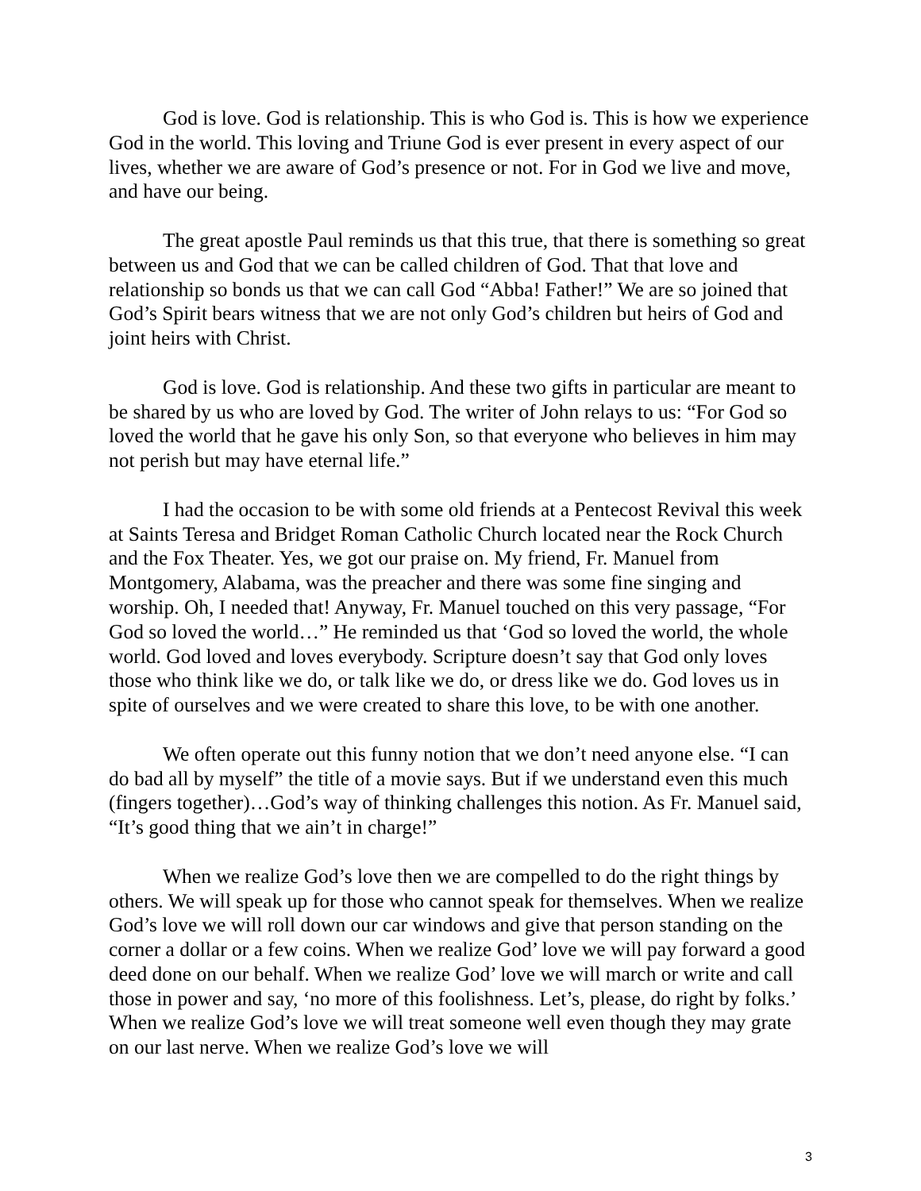God is love. God is relationship. This is who God is. This is how we experience God in the world. This loving and Triune God is ever present in every aspect of our lives, whether we are aware of God’s presence or not. For in God we live and move, and have our being.
The great apostle Paul reminds us that this true, that there is something so great between us and God that we can be called children of God. That that love and relationship so bonds us that we can call God “Abba! Father!” We are so joined that God’s Spirit bears witness that we are not only God’s children but heirs of God and joint heirs with Christ.
God is love. God is relationship. And these two gifts in particular are meant to be shared by us who are loved by God. The writer of John relays to us: “For God so loved the world that he gave his only Son, so that everyone who believes in him may not perish but may have eternal life.”
I had the occasion to be with some old friends at a Pentecost Revival this week at Saints Teresa and Bridget Roman Catholic Church located near the Rock Church and the Fox Theater. Yes, we got our praise on. My friend, Fr. Manuel from Montgomery, Alabama, was the preacher and there was some fine singing and worship. Oh, I needed that! Anyway, Fr. Manuel touched on this very passage, “For God so loved the world…” He reminded us that ‘God so loved the world, the whole world. God loved and loves everybody. Scripture doesn’t say that God only loves those who think like we do, or talk like we do, or dress like we do. God loves us in spite of ourselves and we were created to share this love, to be with one another.
We often operate out this funny notion that we don’t need anyone else. “I can do bad all by myself” the title of a movie says. But if we understand even this much (fingers together)…God’s way of thinking challenges this notion. As Fr. Manuel said, “It’s good thing that we ain’t in charge!”
When we realize God’s love then we are compelled to do the right things by others. We will speak up for those who cannot speak for themselves. When we realize God’s love we will roll down our car windows and give that person standing on the corner a dollar or a few coins. When we realize God’ love we will pay forward a good deed done on our behalf. When we realize God’ love we will march or write and call those in power and say, ‘no more of this foolishness. Let’s, please, do right by folks.’ When we realize God’s love we will treat someone well even though they may grate on our last nerve. When we realize God’s love we will
3